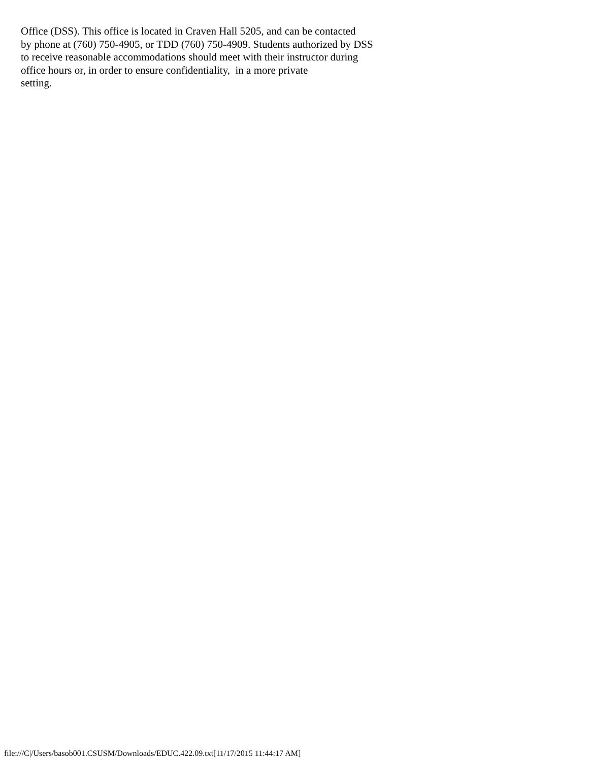Office (DSS). This office is located in Craven Hall 5205, and can be contacted
by phone at (760) 750-4905, or TDD (760) 750-4909. Students authorized by DSS
to receive reasonable accommodations should meet with their instructor during
office hours or, in order to ensure confidentiality,  in a more private
setting.
file:///C|/Users/basob001.CSUSM/Downloads/EDUC.422.09.txt[11/17/2015 11:44:17 AM]